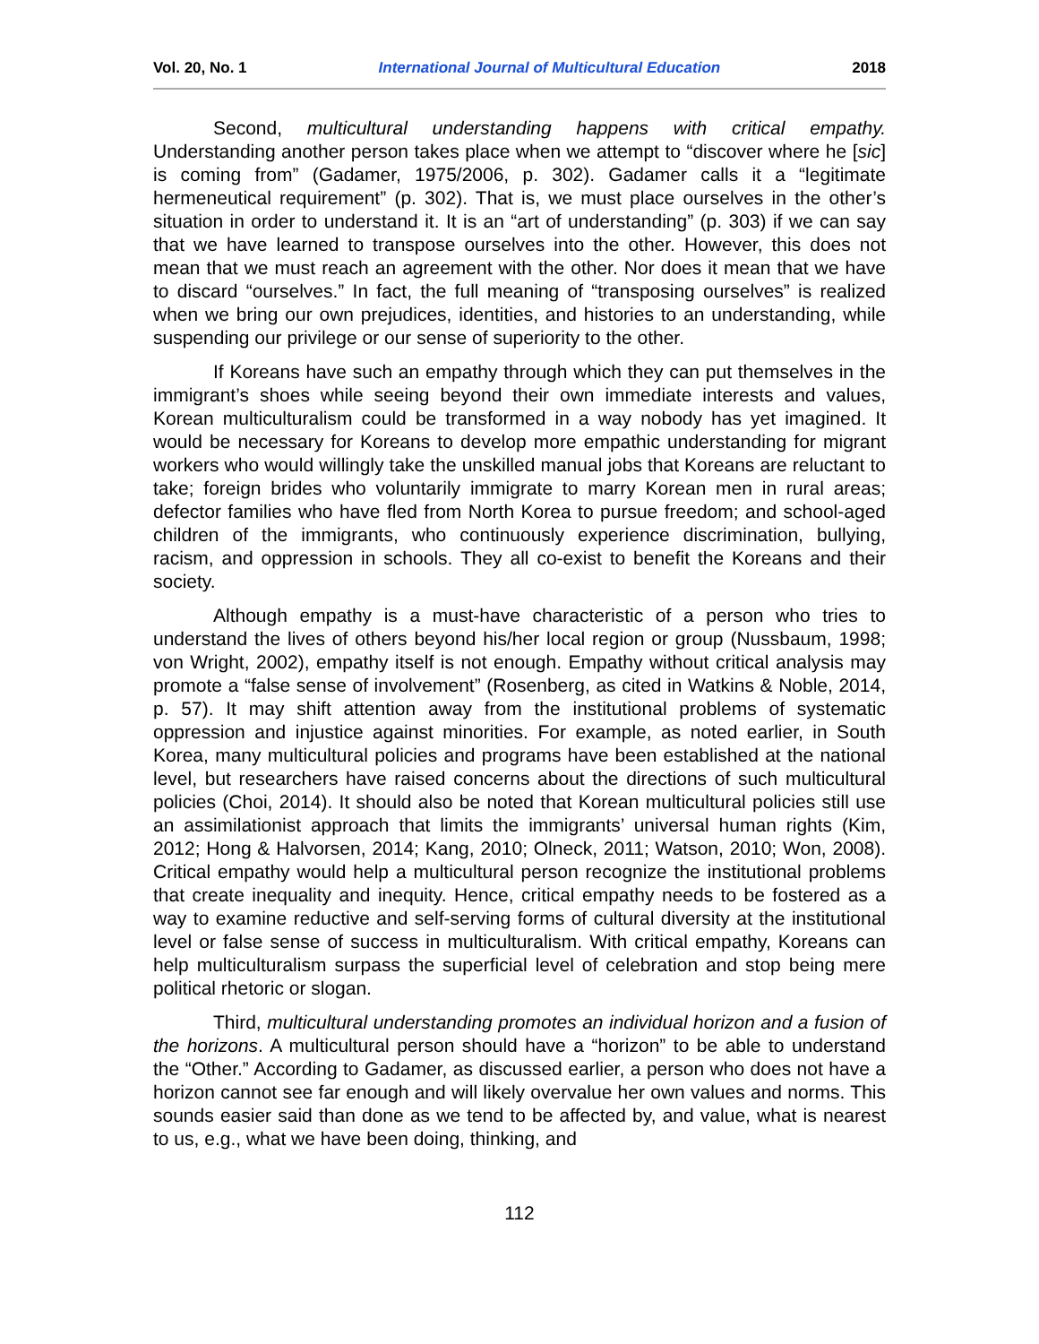Vol. 20, No. 1 International Journal of Multicultural Education 2018
Second, multicultural understanding happens with critical empathy. Understanding another person takes place when we attempt to “discover where he [sic] is coming from” (Gadamer, 1975/2006, p. 302). Gadamer calls it a “legitimate hermeneutical requirement” (p. 302). That is, we must place ourselves in the other’s situation in order to understand it. It is an “art of understanding” (p. 303) if we can say that we have learned to transpose ourselves into the other. However, this does not mean that we must reach an agreement with the other. Nor does it mean that we have to discard “ourselves.” In fact, the full meaning of “transposing ourselves” is realized when we bring our own prejudices, identities, and histories to an understanding, while suspending our privilege or our sense of superiority to the other.
If Koreans have such an empathy through which they can put themselves in the immigrant’s shoes while seeing beyond their own immediate interests and values, Korean multiculturalism could be transformed in a way nobody has yet imagined. It would be necessary for Koreans to develop more empathic understanding for migrant workers who would willingly take the unskilled manual jobs that Koreans are reluctant to take; foreign brides who voluntarily immigrate to marry Korean men in rural areas; defector families who have fled from North Korea to pursue freedom; and school-aged children of the immigrants, who continuously experience discrimination, bullying, racism, and oppression in schools. They all co-exist to benefit the Koreans and their society.
Although empathy is a must-have characteristic of a person who tries to understand the lives of others beyond his/her local region or group (Nussbaum, 1998; von Wright, 2002), empathy itself is not enough. Empathy without critical analysis may promote a “false sense of involvement” (Rosenberg, as cited in Watkins & Noble, 2014, p. 57). It may shift attention away from the institutional problems of systematic oppression and injustice against minorities. For example, as noted earlier, in South Korea, many multicultural policies and programs have been established at the national level, but researchers have raised concerns about the directions of such multicultural policies (Choi, 2014). It should also be noted that Korean multicultural policies still use an assimilationist approach that limits the immigrants’ universal human rights (Kim, 2012; Hong & Halvorsen, 2014; Kang, 2010; Olneck, 2011; Watson, 2010; Won, 2008). Critical empathy would help a multicultural person recognize the institutional problems that create inequality and inequity. Hence, critical empathy needs to be fostered as a way to examine reductive and self-serving forms of cultural diversity at the institutional level or false sense of success in multiculturalism. With critical empathy, Koreans can help multiculturalism surpass the superficial level of celebration and stop being mere political rhetoric or slogan.
Third, multicultural understanding promotes an individual horizon and a fusion of the horizons. A multicultural person should have a “horizon” to be able to understand the “Other.” According to Gadamer, as discussed earlier, a person who does not have a horizon cannot see far enough and will likely overvalue her own values and norms. This sounds easier said than done as we tend to be affected by, and value, what is nearest to us, e.g., what we have been doing, thinking, and
112